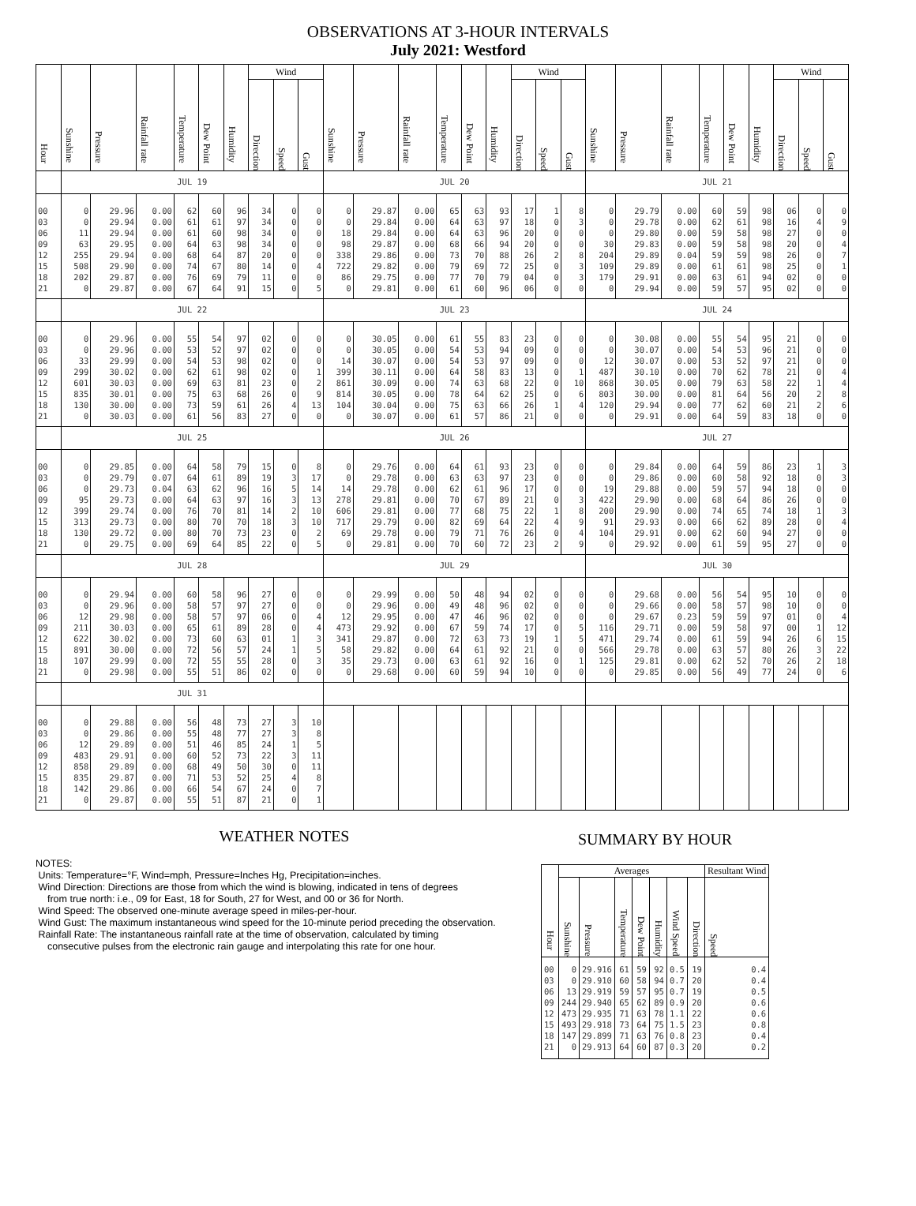OBSERVATIONS AT 3-HOUR INTERVALS
July 2021: Westford
| Hour | Sunshine | Pressure | Rainfall rate | Temperature | Dew Point | Humidity | Wind | | | Sunshine | Pressure | Rainfall rate | Temperature | Dew Point | Humidity | Wind | | | Sunshine | Pressure | Rainfall rate | Temperature | Dew Point | Humidity | Wind | | |
| --- | --- | --- | --- | --- | --- | --- | --- | --- | --- | --- | --- | --- | --- | --- | --- | --- | --- | --- | --- | --- | --- | --- | --- | --- | --- | --- | --- |
| | | | | | | | Direction | Speed | Gust | | | | | | | Direction | Speed | Gust | | | | | | | Direction | Speed | Gust |
| | JUL 19 | | | | | | | | | JUL 20 | | | | | | | | | JUL 21 | | | | | | | | |
| 00 03 06 09 12 15 18 21 | 0 0 11 63 255 508 202 0 | 29.96 29.94 29.94 29.95 29.94 29.90 29.87 29.87 | 0.00 0.00 0.00 0.00 0.00 0.00 0.00 0.00 | 62 61 61 64 68 74 76 67 | 60 61 60 63 64 67 69 64 | 96 97 98 98 87 80 79 91 | 34 34 34 34 20 14 11 15 | 0 0 0 0 0 0 0 0 | 0 0 0 0 0 4 0 5 | 0 0 18 98 338 722 86 0 | 29.87 29.84 29.84 29.87 29.86 29.82 29.75 29.81 | 0.00 0.00 0.00 0.00 0.00 0.00 0.00 0.00 | 65 64 64 68 73 79 77 61 | 63 63 63 66 70 69 70 60 | 93 97 96 94 88 72 79 96 | 17 18 20 20 26 25 04 06 | 1 0 0 0 2 0 0 0 | 8 3 0 0 8 3 3 0 | 0 0 0 30 204 109 179 0 | 29.79 29.78 29.80 29.83 29.89 29.89 29.91 29.94 | 0.00 0.00 0.00 0.00 0.04 0.00 0.00 0.00 | 60 62 59 59 59 61 63 59 | 59 61 58 58 59 61 61 57 | 98 98 98 98 98 98 94 95 | 06 16 27 20 26 25 02 02 | 0 4 0 0 0 0 0 0 | 0 9 0 4 7 1 0 0 |
| | JUL 22 | | | | | | | | | JUL 23 | | | | | | | | | JUL 24 | | | | | | | | |
| 00 03 06 09 12 15 18 21 | 0 0 33 299 601 835 130 0 | 29.96 29.96 29.99 30.02 30.03 30.01 30.00 30.03 | 0.00 0.00 0.00 0.00 0.00 0.00 0.00 0.00 | 55 53 54 62 69 75 73 61 | 54 52 53 61 63 63 59 56 | 97 97 98 98 81 68 61 83 | 02 02 02 02 23 26 26 27 | 0 0 0 0 0 0 4 0 | 0 0 0 1 2 9 13 0 | 0 0 14 399 861 814 104 0 | 30.05 30.05 30.07 30.11 30.09 30.05 30.04 30.07 | 0.00 0.00 0.00 0.00 0.00 0.00 0.00 0.00 | 61 54 54 64 74 78 75 61 | 55 53 53 58 63 64 63 57 | 83 94 97 83 68 62 66 86 | 23 09 09 13 22 25 26 21 | 0 0 0 0 0 0 1 0 | 0 0 0 1 10 6 4 0 | 0 0 12 487 868 803 120 0 | 30.08 30.07 30.07 30.10 30.05 30.00 29.94 29.91 | 0.00 0.00 0.00 0.00 0.00 0.00 0.00 0.00 | 55 54 53 70 79 81 77 64 | 54 53 52 62 63 64 62 59 | 95 96 97 78 58 56 60 83 | 21 21 21 21 22 20 21 18 | 0 0 0 0 1 2 2 0 | 0 0 0 4 4 8 6 0 |
| | JUL 25 | | | | | | | | | JUL 26 | | | | | | | | | JUL 27 | | | | | | | | |
| 00 03 06 09 12 15 18 21 | 0 0 0 95 399 313 130 0 | 29.85 29.79 29.73 29.73 29.74 29.73 29.72 29.75 | 0.00 0.07 0.04 0.00 0.00 0.00 0.00 0.00 | 64 64 63 64 76 80 80 69 | 58 61 62 63 70 70 70 64 | 79 89 96 97 81 70 73 85 | 15 19 16 16 14 18 23 22 | 0 3 5 3 2 3 0 0 | 8 17 14 13 10 10 2 5 | 0 0 14 278 606 717 69 0 | 29.76 29.78 29.78 29.81 29.81 29.79 29.78 29.81 | 0.00 0.00 0.00 0.00 0.00 0.00 0.00 0.00 | 64 63 62 70 77 82 79 70 | 61 63 61 67 68 69 71 60 | 93 97 96 89 75 64 76 72 | 23 23 17 21 22 22 26 23 | 0 0 0 0 1 4 0 2 | 0 0 0 3 8 9 4 9 | 0 0 19 422 200 91 104 0 | 29.84 29.86 29.88 29.90 29.90 29.93 29.91 29.92 | 0.00 0.00 0.00 0.00 0.00 0.00 0.00 0.00 | 64 60 59 68 74 66 62 61 | 59 58 57 64 65 62 60 59 | 86 92 94 86 74 89 94 95 | 23 18 18 26 18 28 27 27 | 1 0 0 0 1 0 0 0 | 3 3 0 0 3 4 0 0 |
| | JUL 28 | | | | | | | | | JUL 29 | | | | | | | | | JUL 30 | | | | | | | | |
| 00 03 06 09 12 15 18 21 | 0 0 12 211 622 891 107 0 | 29.94 29.96 29.98 30.03 30.02 30.00 29.99 29.98 | 0.00 0.00 0.00 0.00 0.00 0.00 0.00 0.00 | 60 58 58 65 73 72 72 55 | 58 57 57 61 60 56 55 51 | 96 97 97 89 63 57 55 86 | 27 27 06 28 01 24 28 02 | 0 0 0 0 1 1 0 0 | 0 0 4 4 3 5 3 0 | 0 0 12 473 341 58 35 0 | 29.99 29.96 29.95 29.92 29.87 29.82 29.73 29.68 | 0.00 0.00 0.00 0.00 0.00 0.00 0.00 0.00 | 50 49 47 67 72 64 63 60 | 48 48 46 59 63 61 61 59 | 94 96 96 74 73 92 92 94 | 02 02 02 17 19 21 16 10 | 0 0 0 0 1 0 0 0 | 0 0 0 5 5 0 1 0 | 0 0 0 116 471 566 125 0 | 29.68 29.66 29.67 29.71 29.74 29.78 29.81 29.85 | 0.00 0.00 0.23 0.00 0.00 0.00 0.00 0.00 | 56 58 59 59 61 63 62 56 | 54 57 59 58 59 57 52 49 | 95 98 97 97 94 80 70 77 | 10 10 01 00 26 26 26 24 | 0 0 0 1 6 3 2 0 | 0 0 4 12 15 22 18 6 |
| | JUL 31 | | | | | | | | | | | | | | | | | | | | | | | | | | |
| 00 03 06 09 12 15 18 21 | 0 0 12 483 858 835 142 0 | 29.88 29.86 29.89 29.91 29.89 29.87 29.86 29.87 | 0.00 0.00 0.00 0.00 0.00 0.00 0.00 0.00 | 56 55 51 60 68 71 66 55 | 48 48 46 52 49 53 54 51 | 73 77 85 73 50 52 67 87 | 27 27 24 22 30 25 24 21 | 3 3 1 3 0 4 0 0 | 10 8 5 11 11 8 7 1 | | | | | | | | | | | | | | | | | | |
WEATHER NOTES
NOTES:
Units: Temperature=°F, Wind=mph, Pressure=Inches Hg, Precipitation=inches.
Wind Direction: Directions are those from which the wind is blowing, indicated in tens of degrees
from true north: i.e., 09 for East, 18 for South, 27 for West, and 00 or 36 for North.
Wind Speed: The observed one-minute average speed in miles-per-hour.
Wind Gust: The maximum instantaneous wind speed for the 10-minute period preceding the observation.
Rainfall Rate: The instantaneous rainfall rate at the time of observation, calculated by timing
consecutive pulses from the electronic rain gauge and interpolating this rate for one hour.
SUMMARY BY HOUR
| Hour | Averages | | | | | | | Resultant Wind |
| --- | --- | --- | --- | --- | --- | --- | --- | --- |
| | Sunshine | Pressure | Temperature | Dew Point | Humidity | Wind Speed | Direction | Speed |
| 00 03 06 09 12 15 18 21 | 0 0 13 244 473 493 147 0 | 29.916 29.910 29.919 29.940 29.935 29.918 29.899 29.913 | 61 60 59 65 71 73 71 64 | 59 58 57 62 63 64 63 60 | 92 94 95 89 78 75 76 87 | 0.5 0.7 0.7 0.9 1.1 1.5 0.8 0.3 | 19 20 19 20 22 23 23 20 | 0.4 0.4 0.5 0.6 0.6 0.8 0.4 0.2 |